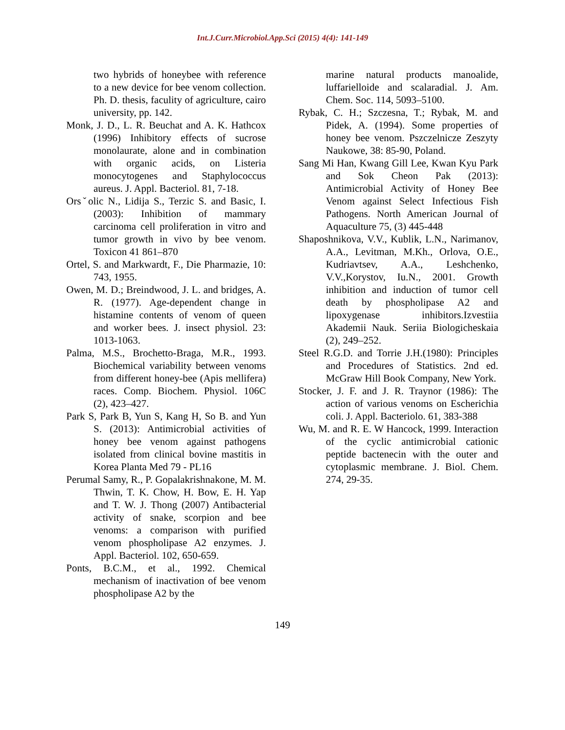Int.J.Curr.Microbiol.App.Sci (2015) 4(4): 141-149
two hybrids of honeybee with reference to a new device for bee venom collection. Ph. D. thesis, faculity of agriculture, cairo university, pp. 142.
Monk, J. D., L. R. Beuchat and A. K. Hathcox (1996) Inhibitory effects of sucrose monolaurate, alone and in combination with organic acids, on Listeria monocytogenes and Staphylococcus aureus. J. Appl. Bacteriol. 81, 7-18.
Orsˇolic N., Lidija S., Terzic S. and Basic, I. (2003): Inhibition of mammary carcinoma cell proliferation in vitro and tumor growth in vivo by bee venom. Toxicon 41 861–870
Ortel, S. and Markwardt, F., Die Pharmazie, 10: 743, 1955.
Owen, M. D.; Breindwood, J. L. and bridges, A. R. (1977). Age-dependent change in histamine contents of venom of queen and worker bees. J. insect physiol. 23: 1013-1063.
Palma, M.S., Brochetto-Braga, M.R., 1993. Biochemical variability between venoms from different honey-bee (Apis mellifera) races. Comp. Biochem. Physiol. 106C (2), 423–427.
Park S, Park B, Yun S, Kang H, So B. and Yun S. (2013): Antimicrobial activities of honey bee venom against pathogens isolated from clinical bovine mastitis in Korea Planta Med 79 - PL16
Perumal Samy, R., P. Gopalakrishnakone, M. M. Thwin, T. K. Chow, H. Bow, E. H. Yap and T. W. J. Thong (2007) Antibacterial activity of snake, scorpion and bee venoms: a comparison with purified venom phospholipase A2 enzymes. J. Appl. Bacteriol. 102, 650-659.
Ponts, B.C.M., et al., 1992. Chemical mechanism of inactivation of bee venom phospholipase A2 by the
marine natural products manoalide, luffarielloide and scalaradial. J. Am. Chem. Soc. 114, 5093–5100.
Rybak, C. H.; Szczesna, T.; Rybak, M. and Pidek, A. (1994). Some properties of honey bee venom. Pszczelnicze Zeszyty Naukowe, 38: 85-90, Poland.
Sang Mi Han, Kwang Gill Lee, Kwan Kyu Park and Sok Cheon Pak (2013): Antimicrobial Activity of Honey Bee Venom against Select Infectious Fish Pathogens. North American Journal of Aquaculture 75, (3) 445-448
Shaposhnikova, V.V., Kublik, L.N., Narimanov, A.A., Levitman, M.Kh., Orlova, O.E., Kudriavtsev, A.A., Leshchenko, V.V.,Korystov, Iu.N., 2001. Growth inhibition and induction of tumor cell death by phospholipase A2 and lipoxygenase inhibitors.Izvestiia Akademii Nauk. Seriia Biologicheskaia (2), 249–252.
Steel R.G.D. and Torrie J.H.(1980): Principles and Procedures of Statistics. 2nd ed. McGraw Hill Book Company, New York.
Stocker, J. F. and J. R. Traynor (1986): The action of various venoms on Escherichia coli. J. Appl. Bacteriolo. 61, 383-388
Wu, M. and R. E. W Hancock, 1999. Interaction of the cyclic antimicrobial cationic peptide bactenecin with the outer and cytoplasmic membrane. J. Biol. Chem. 274, 29-35.
149